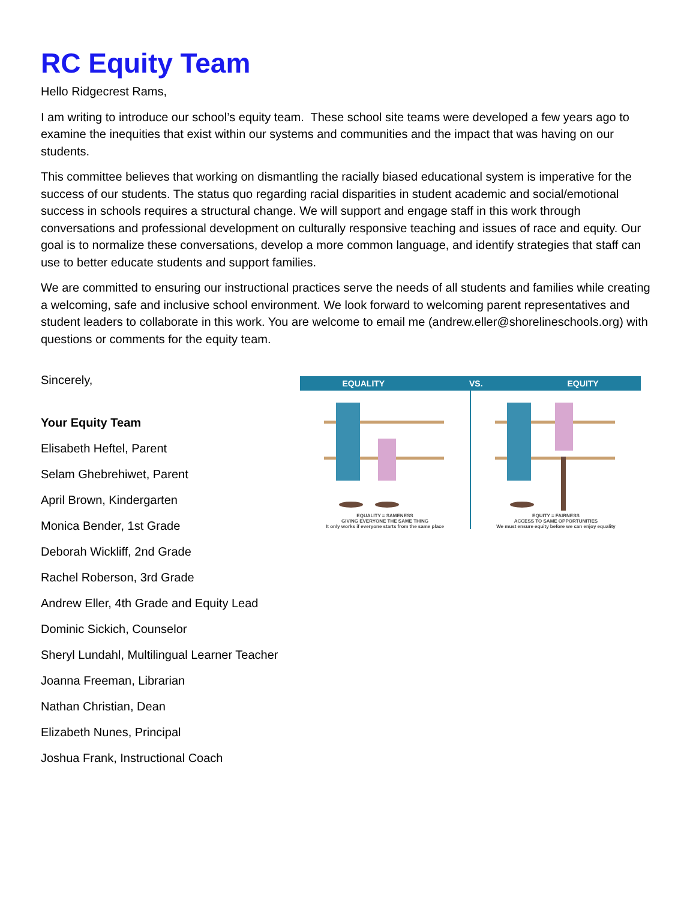RC Equity Team
Hello Ridgecrest Rams,
I am writing to introduce our school’s equity team. These school site teams were developed a few years ago to examine the inequities that exist within our systems and communities and the impact that was having on our students.
This committee believes that working on dismantling the racially biased educational system is imperative for the success of our students. The status quo regarding racial disparities in student academic and social/emotional success in schools requires a structural change. We will support and engage staff in this work through conversations and professional development on culturally responsive teaching and issues of race and equity. Our goal is to normalize these conversations, develop a more common language, and identify strategies that staff can use to better educate students and support families.
We are committed to ensuring our instructional practices serve the needs of all students and families while creating a welcoming, safe and inclusive school environment. We look forward to welcoming parent representatives and student leaders to collaborate in this work. You are welcome to email me (andrew.eller@shorelineschools.org) with questions or comments for the equity team.
Sincerely,
Your Equity Team
Elisabeth Heftel, Parent
Selam Ghebrehiwet, Parent
April Brown, Kindergarten
Monica Bender, 1st Grade
Deborah Wickliff, 2nd Grade
Rachel Roberson, 3rd Grade
Andrew Eller, 4th Grade and Equity Lead
Dominic Sickich, Counselor
Sheryl Lundahl, Multilingual Learner Teacher
Joanna Freeman, Librarian
Nathan Christian, Dean
Elizabeth Nunes, Principal
Joshua Frank, Instructional Coach
EQUALITY VS. EQUITY
EQUALITY = SAMENESS
GIVING EVERYONE THE SAME THING
It only works if everyone starts from the same place
EQUITY = FAIRNESS
ACCESS TO SAME OPPORTUNITIES
We must ensure equity before we can enjoy equality